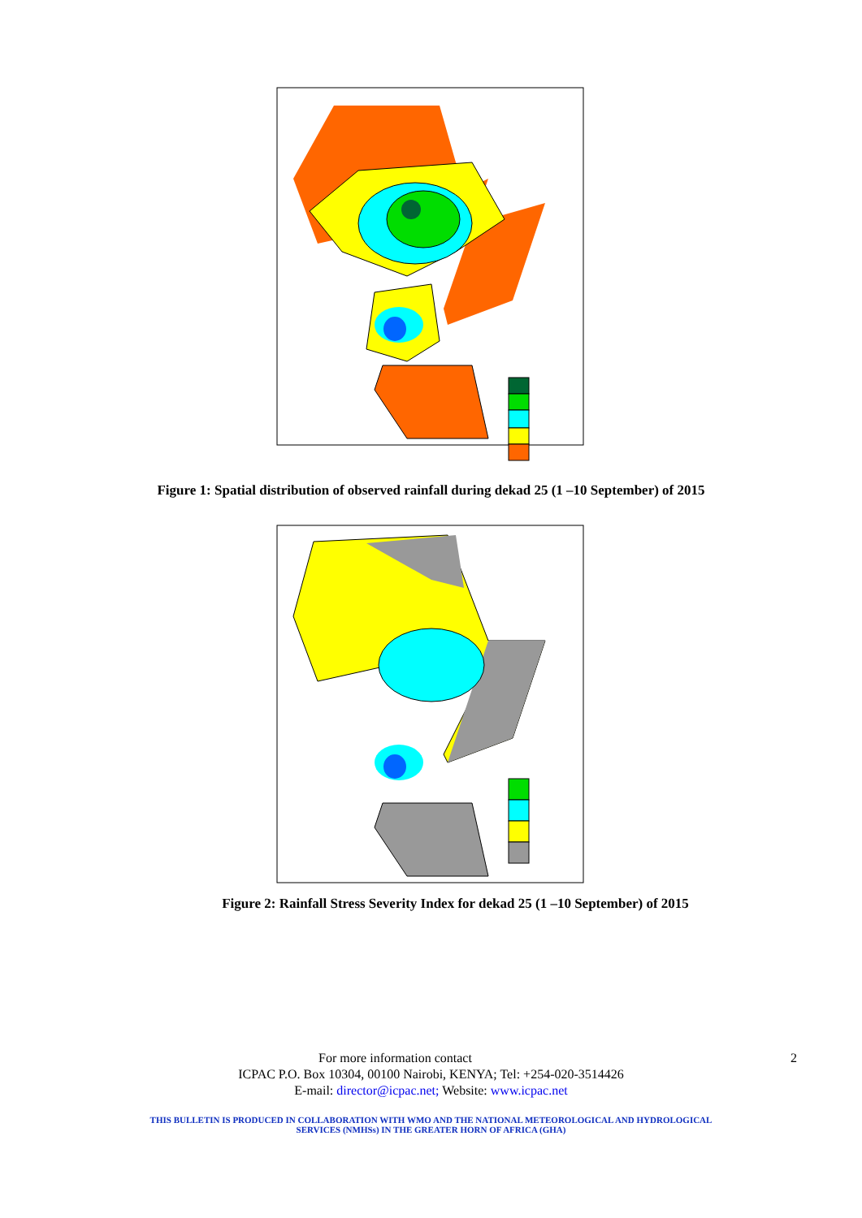Figure 1: Spatial distribution of observed rainfall during dekad 25 (1 –10 September) of 2015
Figure 2: Rainfall Stress Severity Index for dekad 25 (1 –10 September) of 2015
For more information contact 2
ICPAC P.O. Box 10304, 00100 Nairobi, KENYA; Tel: +254-020-3514426
E-mail: director@icpac.net; Website: www.icpac.net
THIS BULLETIN IS PRODUCED IN COLLABORATION WITH WMO AND THE NATIONAL METEOROLOGICAL AND HYDROLOGICAL
SERVICES (NMHSs) IN THE GREATER HORN OF AFRICA (GHA)